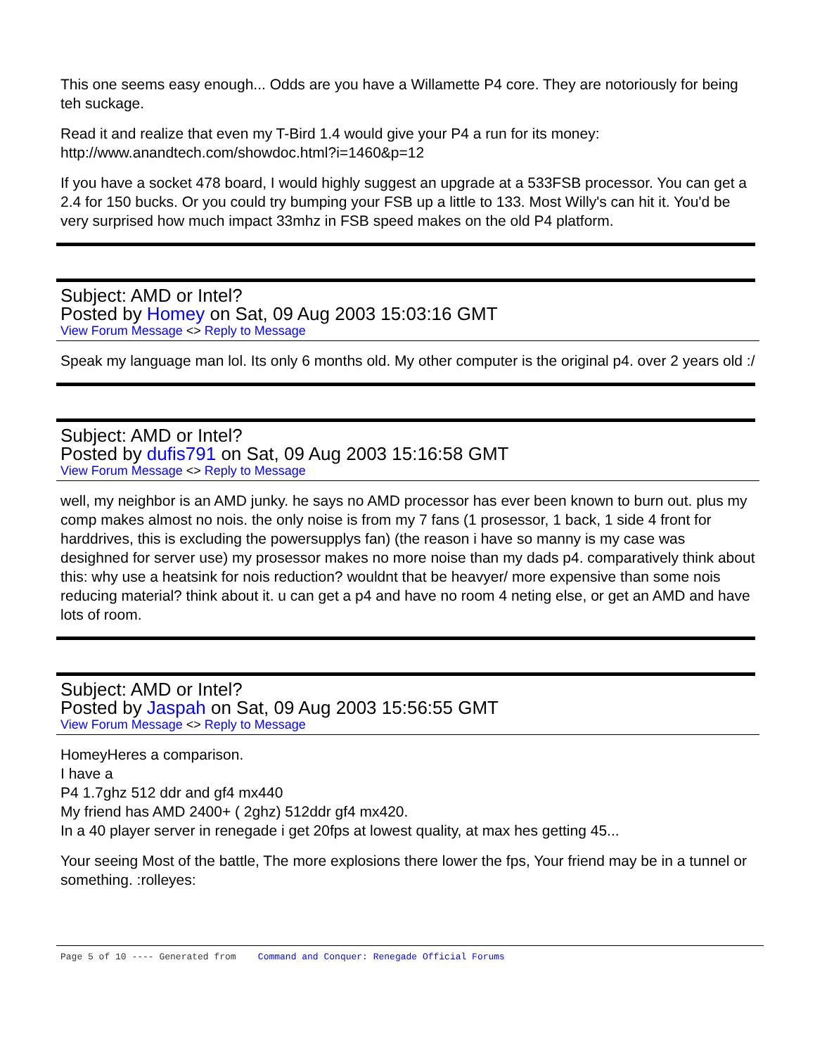This one seems easy enough... Odds are you have a Willamette P4 core. They are notoriously for being teh suckage.
Read it and realize that even my T-Bird 1.4 would give your P4 a run for its money:
http://www.anandtech.com/showdoc.html?i=1460&p=12
If you have a socket 478 board, I would highly suggest an upgrade at a 533FSB processor. You can get a 2.4 for 150 bucks. Or you could try bumping your FSB up a little to 133. Most Willy's can hit it. You'd be very surprised how much impact 33mhz in FSB speed makes on the old P4 platform.
Subject: AMD or Intel?
Posted by Homey on Sat, 09 Aug 2003 15:03:16 GMT
View Forum Message <> Reply to Message
Speak my language man lol. Its only 6 months old. My other computer is the original p4. over 2 years old :/
Subject: AMD or Intel?
Posted by dufis791 on Sat, 09 Aug 2003 15:16:58 GMT
View Forum Message <> Reply to Message
well, my neighbor is an AMD junky. he says no AMD processor has ever been known to burn out. plus my comp makes almost no nois. the only noise is from my 7 fans (1 prosessor, 1 back, 1 side 4 front for harddrives, this is excluding the powersupplys fan) (the reason i have so manny is my case was desighned for server use) my prosessor makes no more noise than my dads p4. comparatively think about this: why use a heatsink for nois reduction? wouldnt that be heavyer/ more expensive than some nois reducing material? think about it. u can get a p4 and have no room 4 neting else, or get an AMD and have lots of room.
Subject: AMD or Intel?
Posted by Jaspah on Sat, 09 Aug 2003 15:56:55 GMT
View Forum Message <> Reply to Message
HomeyHeres a comparison.
I have a
P4 1.7ghz 512 ddr and gf4 mx440
My friend has AMD 2400+ ( 2ghz) 512ddr gf4 mx420.
In a 40 player server in renegade i get 20fps at lowest quality, at max hes getting 45...
Your seeing Most of the battle, The more explosions there lower the fps, Your friend may be in a tunnel or something. :rolleyes:
Page 5 of 10 ---- Generated from Command and Conquer: Renegade Official Forums